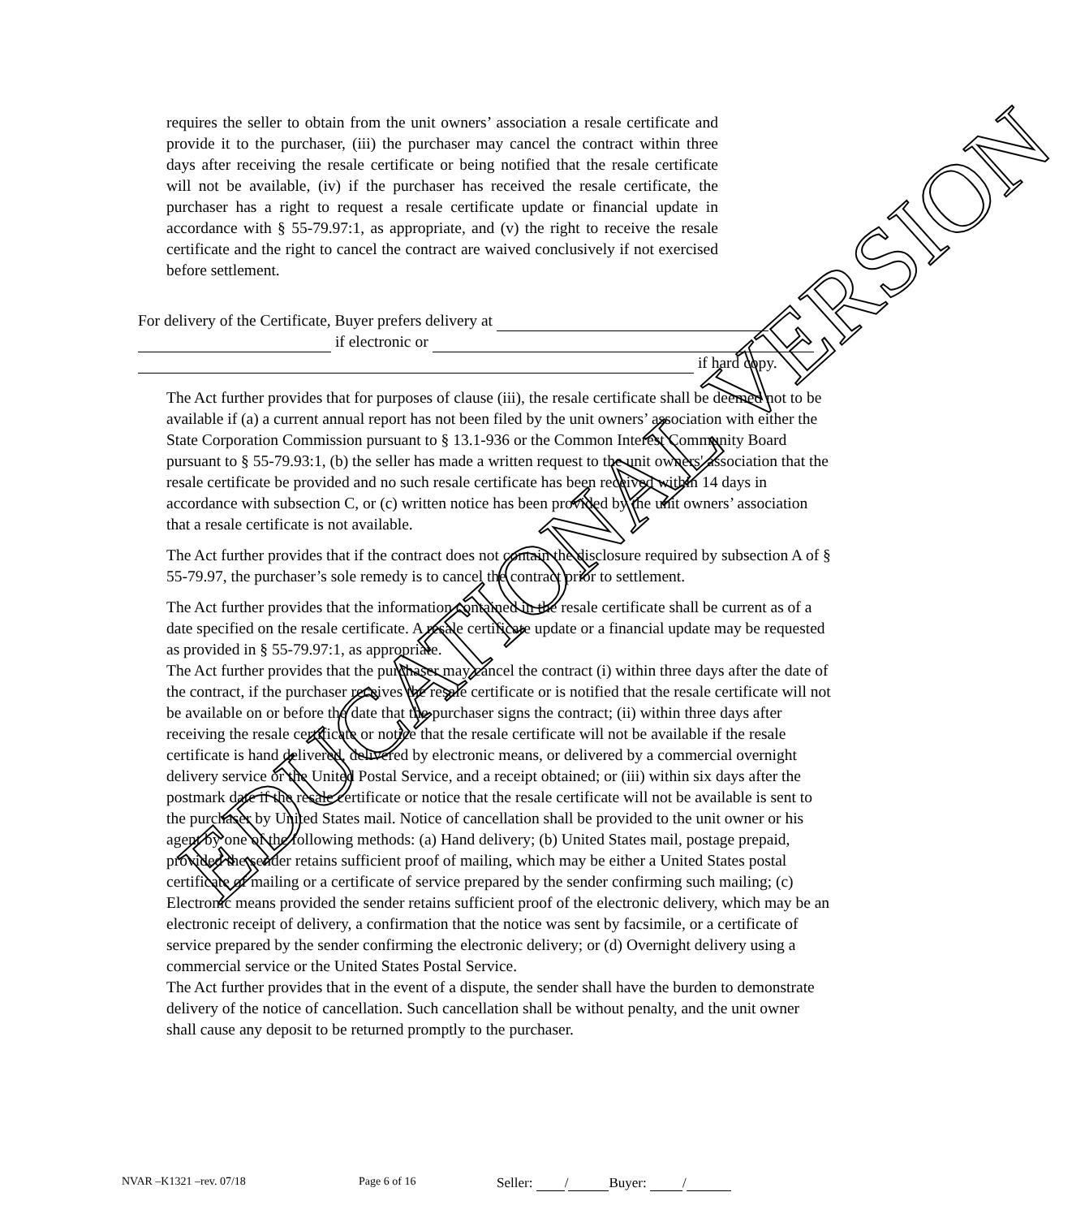EDUCATIONAL VERSION
requires the seller to obtain from the unit owners’ association a resale certificate and provide it to the purchaser, (iii) the purchaser may cancel the contract within three days after receiving the resale certificate or being notified that the resale certificate will not be available, (iv) if the purchaser has received the resale certificate, the purchaser has a right to request a resale certificate update or financial update in accordance with § 55-79.97:1, as appropriate, and (v) the right to receive the resale certificate and the right to cancel the contract are waived conclusively if not exercised before settlement.
For delivery of the Certificate, Buyer prefers delivery at
if electronic or
if hard copy.
The Act further provides that for purposes of clause (iii), the resale certificate shall be deemed not to be available if (a) a current annual report has not been filed by the unit owners’ association with either the State Corporation Commission pursuant to § 13.1-936 or the Common Interest Community Board pursuant to § 55-79.93:1, (b) the seller has made a written request to the unit owners' association that the resale certificate be provided and no such resale certificate has been received within 14 days in accordance with subsection C, or (c) written notice has been provided by the unit owners’ association that a resale certificate is not available.
The Act further provides that if the contract does not contain the disclosure required by subsection A of § 55-79.97, the purchaser’s sole remedy is to cancel the contract prior to settlement.
The Act further provides that the information contained in the resale certificate shall be current as of a date specified on the resale certificate. A resale certificate update or a financial update may be requested as provided in § 55-79.97:1, as appropriate.
The Act further provides that the purchaser may cancel the contract (i) within three days after the date of the contract, if the purchaser receives the resale certificate or is notified that the resale certificate will not be available on or before the date that the purchaser signs the contract; (ii) within three days after receiving the resale certificate or notice that the resale certificate will not be available if the resale certificate is hand delivered, delivered by electronic means, or delivered by a commercial overnight delivery service or the United Postal Service, and a receipt obtained; or (iii) within six days after the postmark date if the resale certificate or notice that the resale certificate will not be available is sent to the purchaser by United States mail. Notice of cancellation shall be provided to the unit owner or his agent by one of the following methods: (a) Hand delivery; (b) United States mail, postage prepaid, provided the sender retains sufficient proof of mailing, which may be either a United States postal certificate of mailing or a certificate of service prepared by the sender confirming such mailing; (c) Electronic means provided the sender retains sufficient proof of the electronic delivery, which may be an electronic receipt of delivery, a confirmation that the notice was sent by facsimile, or a certificate of service prepared by the sender confirming the electronic delivery; or (d) Overnight delivery using a commercial service or the United States Postal Service.
The Act further provides that in the event of a dispute, the sender shall have the burden to demonstrate delivery of the notice of cancellation. Such cancellation shall be without penalty, and the unit owner shall cause any deposit to be returned promptly to the purchaser.
NVAR –K1321 –rev. 07/18 Page 6 of 16 Seller: / Buyer: /